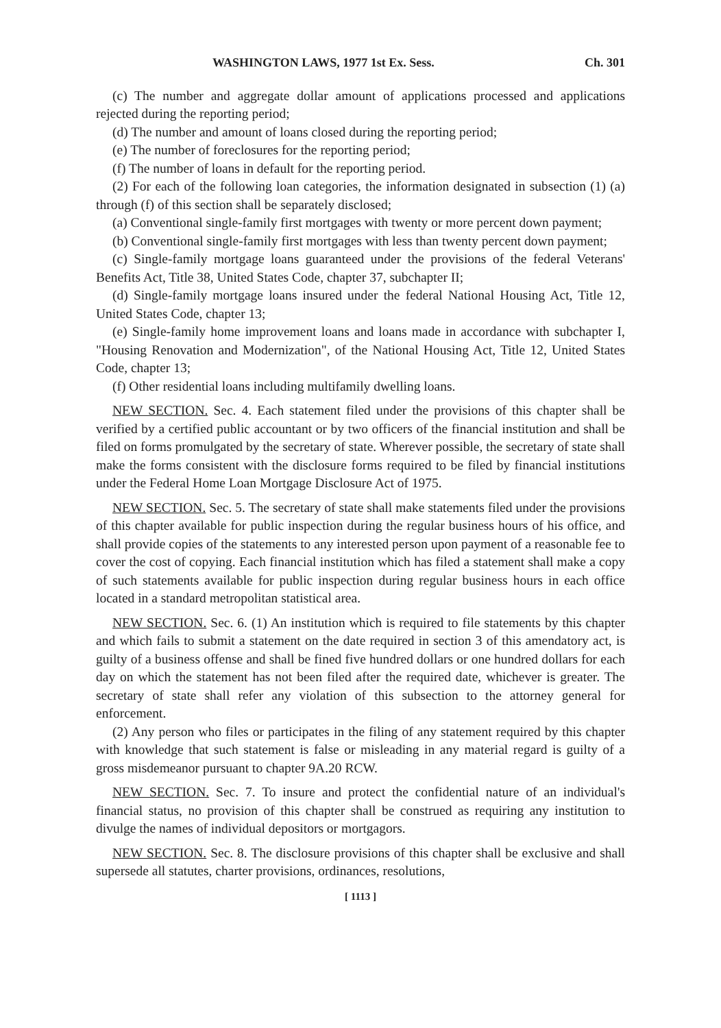WASHINGTON LAWS, 1977 1st Ex. Sess. Ch. 301
(c) The number and aggregate dollar amount of applications processed and applications rejected during the reporting period;
(d) The number and amount of loans closed during the reporting period;
(e) The number of foreclosures for the reporting period;
(f) The number of loans in default for the reporting period.
(2) For each of the following loan categories, the information designated in subsection (1) (a) through (f) of this section shall be separately disclosed;
(a) Conventional single-family first mortgages with twenty or more percent down payment;
(b) Conventional single-family first mortgages with less than twenty percent down payment;
(c) Single-family mortgage loans guaranteed under the provisions of the federal Veterans' Benefits Act, Title 38, United States Code, chapter 37, subchapter II;
(d) Single-family mortgage loans insured under the federal National Housing Act, Title 12, United States Code, chapter 13;
(e) Single-family home improvement loans and loans made in accordance with subchapter I, "Housing Renovation and Modernization", of the National Housing Act, Title 12, United States Code, chapter 13;
(f) Other residential loans including multifamily dwelling loans.
NEW SECTION. Sec. 4. Each statement filed under the provisions of this chapter shall be verified by a certified public accountant or by two officers of the financial institution and shall be filed on forms promulgated by the secretary of state. Wherever possible, the secretary of state shall make the forms consistent with the disclosure forms required to be filed by financial institutions under the Federal Home Loan Mortgage Disclosure Act of 1975.
NEW SECTION. Sec. 5. The secretary of state shall make statements filed under the provisions of this chapter available for public inspection during the regular business hours of his office, and shall provide copies of the statements to any interested person upon payment of a reasonable fee to cover the cost of copying. Each financial institution which has filed a statement shall make a copy of such statements available for public inspection during regular business hours in each office located in a standard metropolitan statistical area.
NEW SECTION. Sec. 6. (1) An institution which is required to file statements by this chapter and which fails to submit a statement on the date required in section 3 of this amendatory act, is guilty of a business offense and shall be fined five hundred dollars or one hundred dollars for each day on which the statement has not been filed after the required date, whichever is greater. The secretary of state shall refer any violation of this subsection to the attorney general for enforcement.
(2) Any person who files or participates in the filing of any statement required by this chapter with knowledge that such statement is false or misleading in any material regard is guilty of a gross misdemeanor pursuant to chapter 9A.20 RCW.
NEW SECTION. Sec. 7. To insure and protect the confidential nature of an individual's financial status, no provision of this chapter shall be construed as requiring any institution to divulge the names of individual depositors or mortgagors.
NEW SECTION. Sec. 8. The disclosure provisions of this chapter shall be exclusive and shall supersede all statutes, charter provisions, ordinances, resolutions,
[ 1113 ]